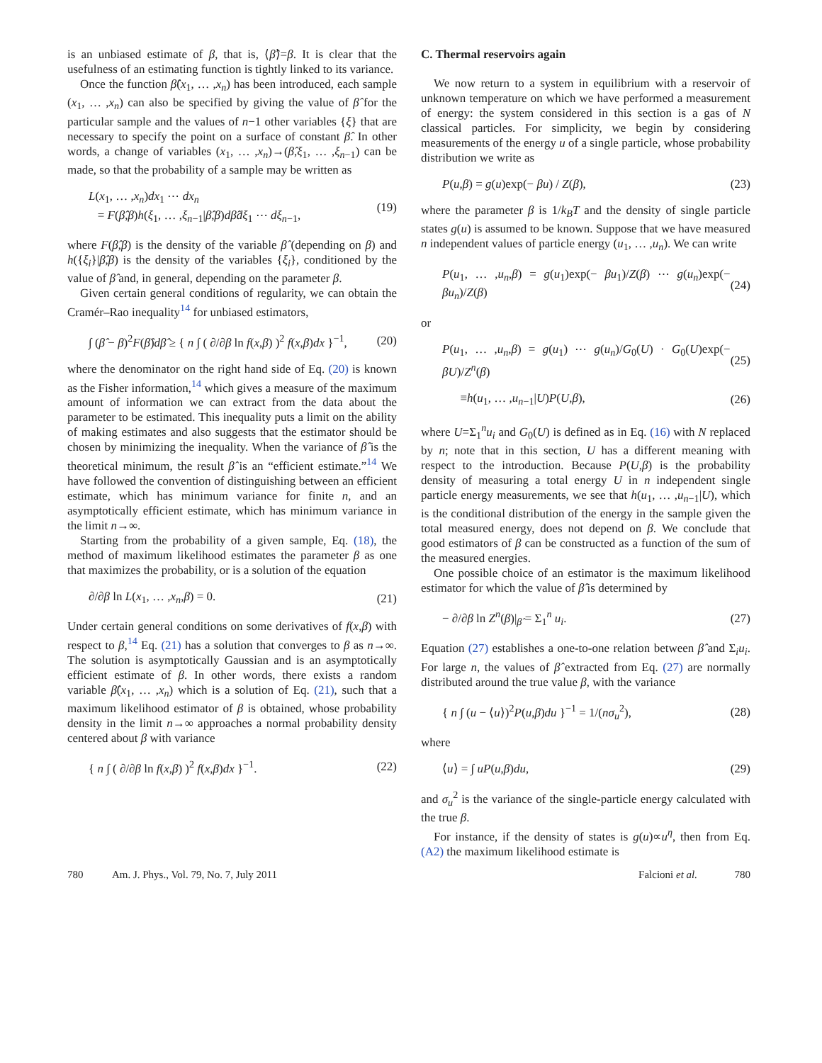is an unbiased estimate of β, that is, ⟨β̂⟩=β. It is clear that the usefulness of an estimating function is tightly linked to its variance.
Once the function β̂(x<sub>1</sub>, … ,x<sub>n</sub>) has been introduced, each sample (x<sub>1</sub>, … ,x<sub>n</sub>) can also be specified by giving the value of β̂ for the particular sample and the values of n−1 other variables {ξ} that are necessary to specify the point on a surface of constant β̂. In other words, a change of variables (x<sub>1</sub>, … ,x<sub>n</sub>)→(β̂,ξ<sub>1</sub>, … ,ξ<sub>n−1</sub>) can be made, so that the probability of a sample may be written as
L(x<sub>1</sub>, … ,x<sub>n</sub>)dx<sub>1</sub> ⋯ dx<sub>n</sub>
= F(β̂,β)h(ξ<sub>1</sub>, … ,ξ<sub>n−1</sub>|β̂,β)dβ̂dξ<sub>1</sub> ⋯ dξ<sub>n−1</sub>, (19)
where F(β̂,β) is the density of the variable β̂ (depending on β) and h({ξ<sub>i</sub>}|β̂,β) is the density of the variables {ξ<sub>i</sub>}, conditioned by the value of β̂ and, in general, depending on the parameter β.
Given certain general conditions of regularity, we can obtain the Cramér–Rao inequality<sup>14</sup> for unbiased estimators,
∫ (β̂ − β)<sup>2</sup>F(β̂)dβ̂ ≥ { n ∫ ( ∂/∂β ln f(x,β) )<sup>2</sup> f(x,β)dx }<sup>−1</sup>, (20)
where the denominator on the right hand side of Eq. (20) is known as the Fisher information,<sup>14</sup> which gives a measure of the maximum amount of information we can extract from the data about the parameter to be estimated. This inequality puts a limit on the ability of making estimates and also suggests that the estimator should be chosen by minimizing the inequality. When the variance of β̂ is the theoretical minimum, the result β̂ is an “efficient estimate.”<sup>14</sup> We have followed the convention of distinguishing between an efficient estimate, which has minimum variance for finite n, and an asymptotically efficient estimate, which has minimum variance in the limit n→∞.
Starting from the probability of a given sample, Eq. (18), the method of maximum likelihood estimates the parameter β as one that maximizes the probability, or is a solution of the equation
∂/∂β ln L(x<sub>1</sub>, … ,x<sub>n</sub>,β) = 0. (21)
Under certain general conditions on some derivatives of f(x,β) with respect to β,<sup>14</sup> Eq. (21) has a solution that converges to β as n→∞. The solution is asymptotically Gaussian and is an asymptotically efficient estimate of β. In other words, there exists a random variable β̂(x<sub>1</sub>, … ,x<sub>n</sub>) which is a solution of Eq. (21), such that a maximum likelihood estimator of β is obtained, whose probability density in the limit n→∞ approaches a normal probability density centered about β with variance
{ n ∫ ( ∂/∂β ln f(x,β) )<sup>2</sup> f(x,β)dx }<sup>−1</sup>. (22)
C. Thermal reservoirs again
We now return to a system in equilibrium with a reservoir of unknown temperature on which we have performed a measurement of energy: the system considered in this section is a gas of N classical particles. For simplicity, we begin by considering measurements of the energy u of a single particle, whose probability distribution we write as
P(u,β) = g(u)exp(− βu) / Z(β), (23)
where the parameter β is 1/k<sub>B</sub>T and the density of single particle states g(u) is assumed to be known. Suppose that we have measured n independent values of particle energy (u<sub>1</sub>, … ,u<sub>n</sub>). We can write
P(u<sub>1</sub>, … ,u<sub>n</sub>,β) = g(u<sub>1</sub>)exp(− βu<sub>1</sub>)/Z(β) ⋯ g(u<sub>n</sub>)exp(− βu<sub>n</sub>)/Z(β) (24)
or
P(u<sub>1</sub>, … ,u<sub>n</sub>,β) = g(u<sub>1</sub>) ⋯ g(u<sub>n</sub>)/G<sub>0</sub>(U) · G<sub>0</sub>(U)exp(− βU)/Z<sup>n</sup>(β) (25)
≡h(u<sub>1</sub>, … ,u<sub>n−1</sub>|U)P(U,β), (26)
where U=Σ<sub>1</sub><sup>n</sup>u<sub>i</sub> and G<sub>0</sub>(U) is defined as in Eq. (16) with N replaced by n; note that in this section, U has a different meaning with respect to the introduction. Because P(U,β) is the probability density of measuring a total energy U in n independent single particle energy measurements, we see that h(u<sub>1</sub>, … ,u<sub>n−1</sub>|U), which is the conditional distribution of the energy in the sample given the total measured energy, does not depend on β. We conclude that good estimators of β can be constructed as a function of the sum of the measured energies.
One possible choice of an estimator is the maximum likelihood estimator for which the value of β̂ is determined by
− ∂/∂β ln Z<sup>n</sup>(β)|<sub>β̂</sub> = Σ<sub>1</sub><sup>n</sup> u<sub>i</sub>. (27)
Equation (27) establishes a one-to-one relation between β̂ and Σ<sub>i</sub>u<sub>i</sub>. For large n, the values of β̂ extracted from Eq. (27) are normally distributed around the true value β, with the variance
{ n ∫ (u − ⟨u⟩)<sup>2</sup>P(u,β)du }<sup>−1</sup> = 1/(nσ<sub>u</sub><sup>2</sup>), (28)
where
⟨u⟩ = ∫ uP(u,β)du, (29)
and σ<sub>u</sub><sup>2</sup> is the variance of the single-particle energy calculated with the true β.
For instance, if the density of states is g(u)∝u<sup>η</sup>, then from Eq. (A2) the maximum likelihood estimate is
780 Am. J. Phys., Vol. 79, No. 7, July 2011 Falcioni et al. 780